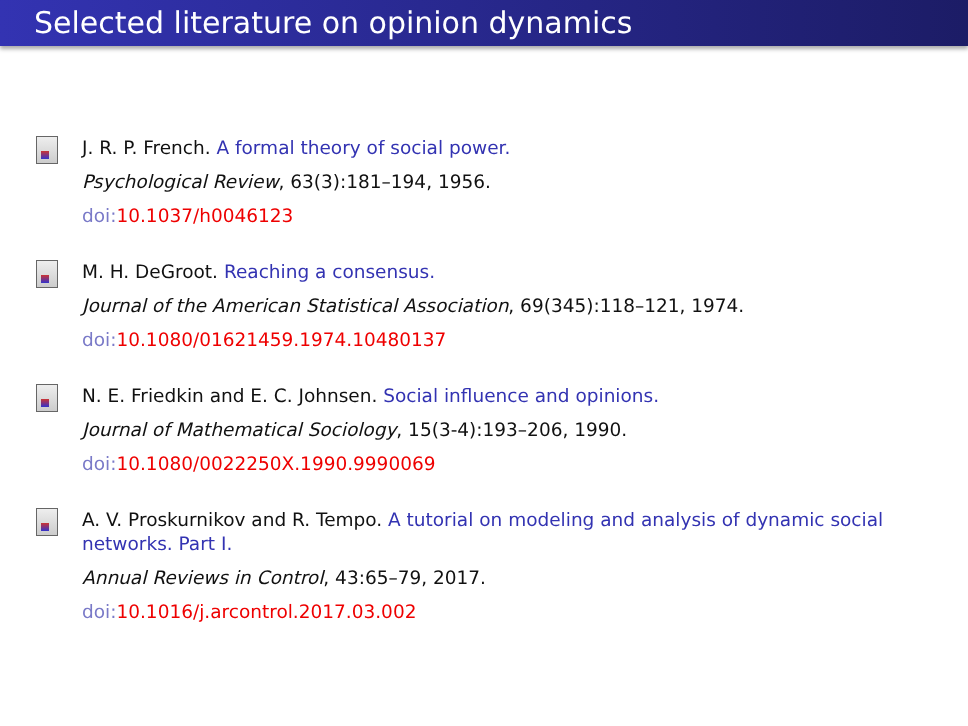Selected literature on opinion dynamics
J. R. P. French. A formal theory of social power.
Psychological Review, 63(3):181–194, 1956.
doi: 10.1037/h0046123
M. H. DeGroot. Reaching a consensus.
Journal of the American Statistical Association, 69(345):118–121, 1974.
doi: 10.1080/01621459.1974.10480137
N. E. Friedkin and E. C. Johnsen. Social influence and opinions.
Journal of Mathematical Sociology, 15(3-4):193–206, 1990.
doi: 10.1080/0022250X.1990.9990069
A. V. Proskurnikov and R. Tempo. A tutorial on modeling and analysis of dynamic social networks. Part I.
Annual Reviews in Control, 43:65–79, 2017.
doi: 10.1016/j.arcontrol.2017.03.002